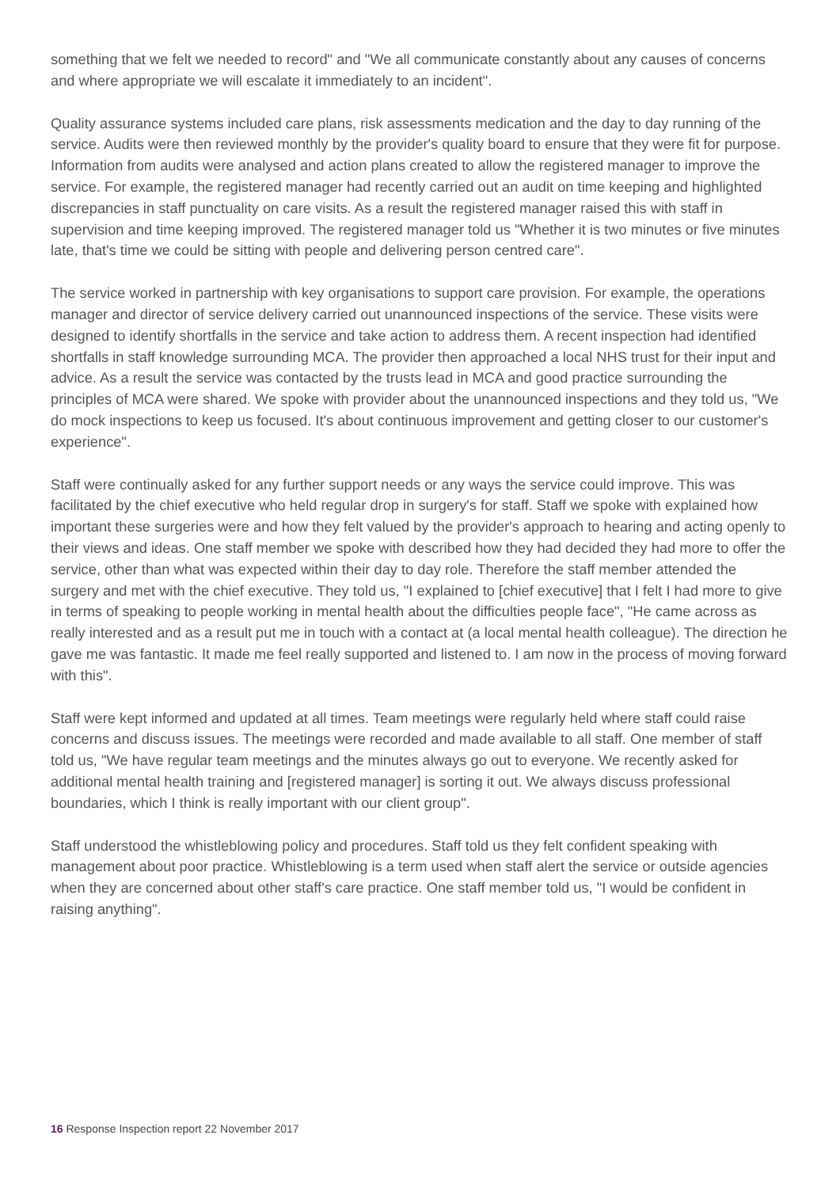something that we felt we needed to record" and "We all communicate constantly about any causes of concerns and where appropriate we will escalate it immediately to an incident".
Quality assurance systems included care plans, risk assessments medication and the day to day running of the service. Audits were then reviewed monthly by the provider's quality board to ensure that they were fit for purpose. Information from audits were analysed and action plans created to allow the registered manager to improve the service. For example, the registered manager had recently carried out an audit on time keeping and highlighted discrepancies in staff punctuality on care visits. As a result the registered manager raised this with staff in supervision and time keeping improved. The registered manager told us "Whether it is two minutes or five minutes late, that's time we could be sitting with people and delivering person centred care".
The service worked in partnership with key organisations to support care provision. For example, the operations manager and director of service delivery carried out unannounced inspections of the service. These visits were designed to identify shortfalls in the service and take action to address them. A recent inspection had identified shortfalls in staff knowledge surrounding MCA. The provider then approached a local NHS trust for their input and advice. As a result the service was contacted by the trusts lead in MCA and good practice surrounding the principles of MCA were shared. We spoke with provider about the unannounced inspections and they told us, "We do mock inspections to keep us focused. It's about continuous improvement and getting closer to our customer's experience".
Staff were continually asked for any further support needs or any ways the service could improve. This was facilitated by the chief executive who held regular drop in surgery's for staff. Staff we spoke with explained how important these surgeries were and how they felt valued by the provider's approach to hearing and acting openly to their views and ideas. One staff member we spoke with described how they had decided they had more to offer the service, other than what was expected within their day to day role. Therefore the staff member attended the surgery and met with the chief executive. They told us, "I explained to [chief executive] that I felt I had more to give in terms of speaking to people working in mental health about the difficulties people face", "He came across as really interested and as a result put me in touch with a contact at (a local mental health colleague). The direction he gave me was fantastic. It made me feel really supported and listened to. I am now in the process of moving forward with this".
Staff were kept informed and updated at all times. Team meetings were regularly held where staff could raise concerns and discuss issues. The meetings were recorded and made available to all staff. One member of staff told us, "We have regular team meetings and the minutes always go out to everyone. We recently asked for additional mental health training and [registered manager] is sorting it out. We always discuss professional boundaries, which I think is really important with our client group".
Staff understood the whistleblowing policy and procedures. Staff told us they felt confident speaking with management about poor practice. Whistleblowing is a term used when staff alert the service or outside agencies when they are concerned about other staff's care practice. One staff member told us, "I would be confident in raising anything".
16 Response Inspection report 22 November 2017